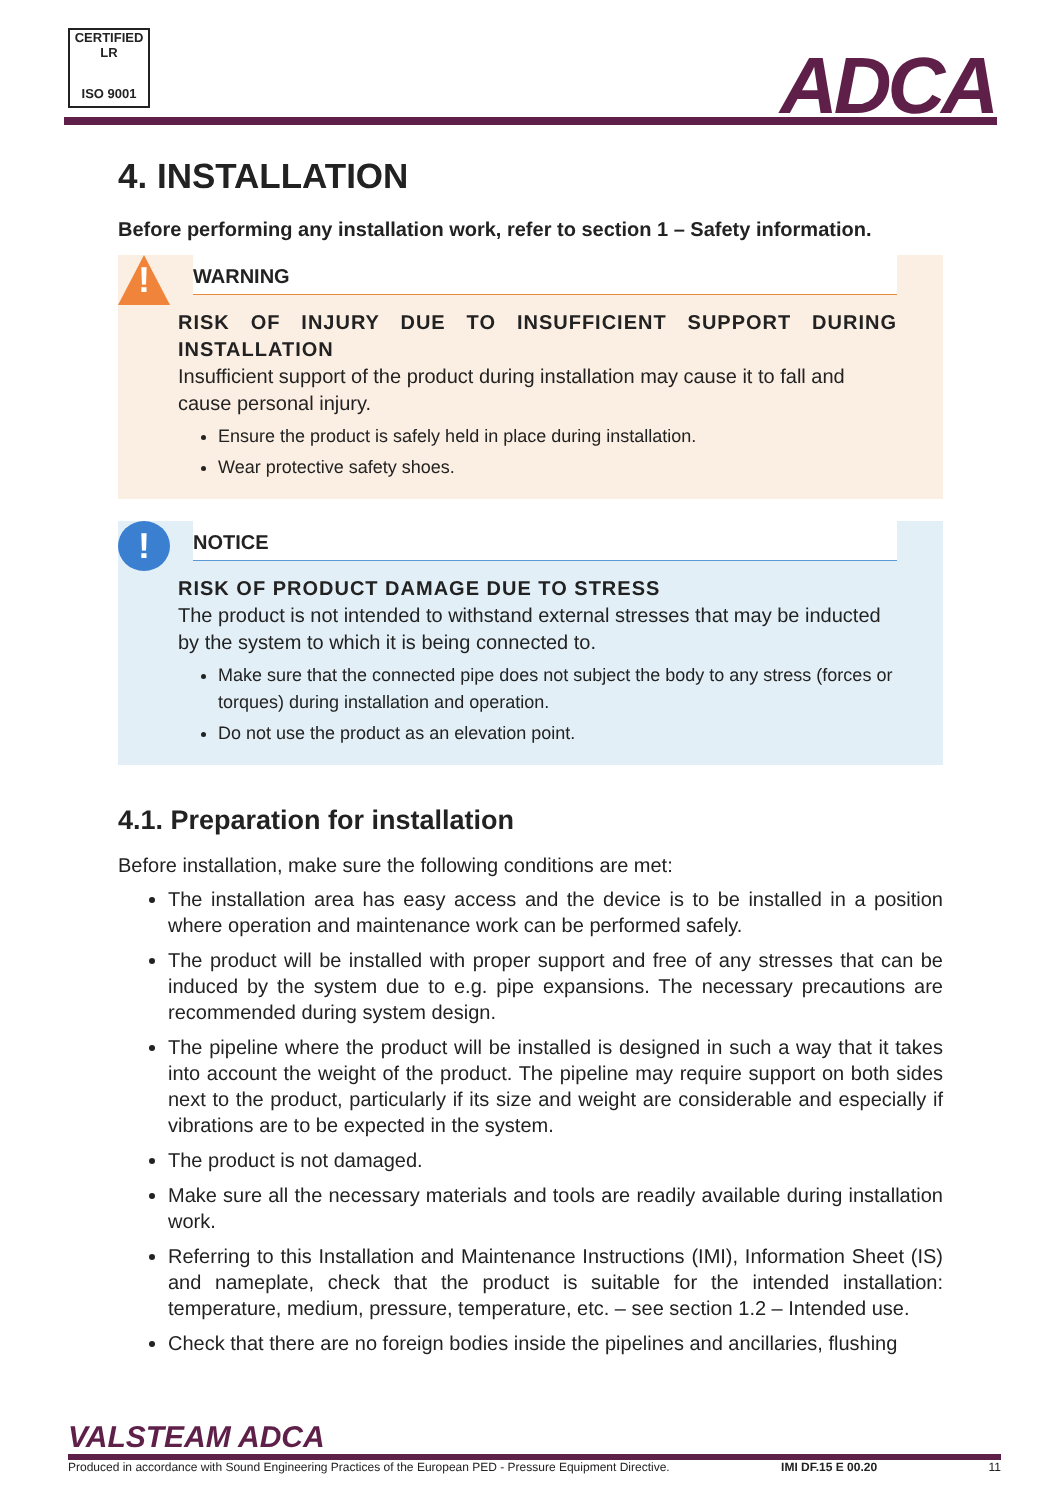CERTIFIED LR
ISO 9001
ADCA
4. INSTALLATION
Before performing any installation work, refer to section 1 – Safety information.
!
WARNING
RISK OF INJURY DUE TO INSUFFICIENT SUPPORT DURING INSTALLATION
Insufficient support of the product during installation may cause it to fall and cause personal injury.
Ensure the product is safely held in place during installation.
Wear protective safety shoes.
!
NOTICE
RISK OF PRODUCT DAMAGE DUE TO STRESS
The product is not intended to withstand external stresses that may be inducted by the system to which it is being connected to.
Make sure that the connected pipe does not subject the body to any stress (forces or torques) during installation and operation.
Do not use the product as an elevation point.
4.1. Preparation for installation
Before installation, make sure the following conditions are met:
The installation area has easy access and the device is to be installed in a position where operation and maintenance work can be performed safely.
The product will be installed with proper support and free of any stresses that can be induced by the system due to e.g. pipe expansions. The necessary precautions are recommended during system design.
The pipeline where the product will be installed is designed in such a way that it takes into account the weight of the product. The pipeline may require support on both sides next to the product, particularly if its size and weight are considerable and especially if vibrations are to be expected in the system.
The product is not damaged.
Make sure all the necessary materials and tools are readily available during installation work.
Referring to this Installation and Maintenance Instructions (IMI), Information Sheet (IS) and nameplate, check that the product is suitable for the intended installation: temperature, medium, pressure, temperature, etc. – see section 1.2 – Intended use.
Check that there are no foreign bodies inside the pipelines and ancillaries, flushing
VALSTEAM ADCA
Produced in accordance with Sound Engineering Practices of the European PED - Pressure Equipment Directive. IMI DF.15 E 00.20 11